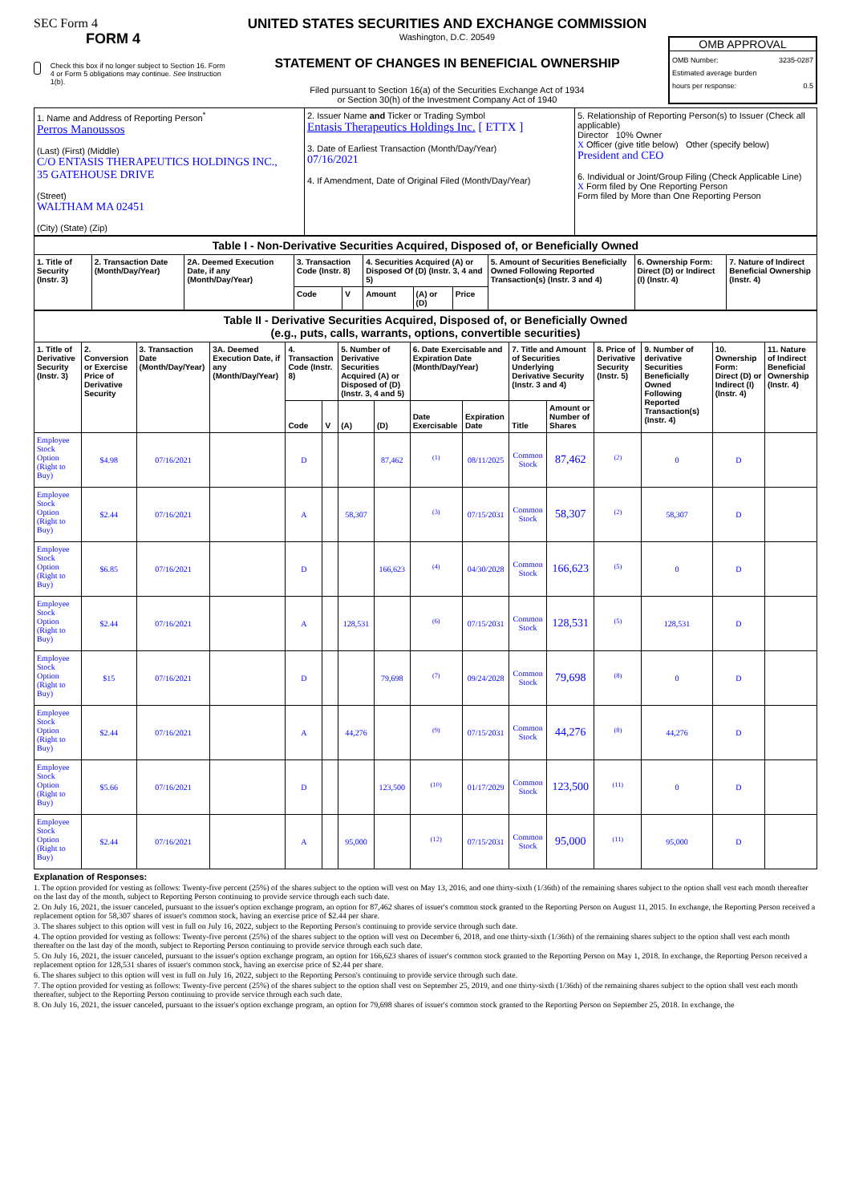SEC Form 4
FORM 4
Check this box if no longer subject to Section 16. Form 4 or Form 5 obligations may continue. See Instruction 1(b).
UNITED STATES SECURITIES AND EXCHANGE COMMISSION
Washington, D.C. 20549
STATEMENT OF CHANGES IN BENEFICIAL OWNERSHIP
Filed pursuant to Section 16(a) of the Securities Exchange Act of 1934
or Section 30(h) of the Investment Company Act of 1940
OMB APPROVAL
OMB Number: 3235-0287
Estimated average burden
hours per response: 0.5
| 1. Name and Address of Reporting Person<sup>*</sup> Perros Manoussos (Last) (First) (Middle) C/O ENTASIS THERAPEUTICS HOLDINGS INC., 35 GATEHOUSE DRIVE (Street) WALTHAM MA 02451 (City) (State) (Zip) | 2. Issuer Name and Ticker or Trading Symbol Entasis Therapeutics Holdings Inc. [ ETTX ] 3. Date of Earliest Transaction (Month/Day/Year) 07/16/2021 4. If Amendment, Date of Original Filed (Month/Day/Year) | 5. Relationship of Reporting Person(s) to Issuer (Check all applicable) Director 10% Owner X Officer (give title below) Other (specify below) President and CEO 6. Individual or Joint/Group Filing (Check Applicable Line) X Form filed by One Reporting Person Form filed by More than One Reporting Person |
| Table I - Non-Derivative Securities Acquired, Disposed of, or Beneficially Owned | | | | | | | | | | |
| --- | --- | --- | --- | --- | --- | --- | --- | --- | --- | --- |
| 1. Title of Security (Instr. 3) | 2. Transaction Date (Month/Day/Year) | 2A. Deemed Execution Date, if any (Month/Day/Year) | 3. Transaction Code (Instr. 8) | | 4. Securities Acquired (A) or Disposed Of (D) (Instr. 3, 4 and 5) | | | 5. Amount of Securities Beneficially Owned Following Reported Transaction(s) (Instr. 3 and 4) | 6. Ownership Form: Direct (D) or Indirect (I) (Instr. 4) | 7. Nature of Indirect Beneficial Ownership (Instr. 4) |
| | | | Code | V | Amount | (A) or (D) | Price | | | |
| Table II - Derivative Securities Acquired, Disposed of, or Beneficially Owned (e.g., puts, calls, warrants, options, convertible securities) | | | | | | | | | | | | | | | |
| --- | --- | --- | --- | --- | --- | --- | --- | --- | --- | --- | --- | --- | --- | --- | --- |
| 1. Title of Derivative Security (Instr. 3) | 2. Conversion or Exercise Price of Derivative Security | 3. Transaction Date (Month/Day/Year) | 3A. Deemed Execution Date, if any (Month/Day/Year) | 4. Transaction Code (Instr. 8) | | 5. Number of Derivative Securities Acquired (A) or Disposed of (D) (Instr. 3, 4 and 5) | | 6. Date Exercisable and Expiration Date (Month/Day/Year) | | 7. Title and Amount of Securities Underlying Derivative Security (Instr. 3 and 4) | | 8. Price of Derivative Security (Instr. 5) | 9. Number of derivative Securities Beneficially Owned Following Reported Transaction(s) (Instr. 4) | 10. Ownership Form: Direct (D) or Indirect (I) (Instr. 4) | 11. Nature of Indirect Beneficial Ownership (Instr. 4) |
| | | | | Code | V | (A) | (D) | Date Exercisable | Expiration Date | Title | Amount or Number of Shares | | | | |
| Employee Stock Option (Right to Buy) | $4.98 | 07/16/2021 | | D | | | 87,462 | <sup>(1)</sup> | 08/11/2025 | Common Stock | 87,462 | <sup>(2)</sup> | 0 | D | |
| Employee Stock Option (Right to Buy) | $2.44 | 07/16/2021 | | A | | 58,307 | | <sup>(3)</sup> | 07/15/2031 | Common Stock | 58,307 | <sup>(2)</sup> | 58,307 | D | |
| Employee Stock Option (Right to Buy) | $6.85 | 07/16/2021 | | D | | | 166,623 | <sup>(4)</sup> | 04/30/2028 | Common Stock | 166,623 | <sup>(5)</sup> | 0 | D | |
| Employee Stock Option (Right to Buy) | $2.44 | 07/16/2021 | | A | | 128,531 | | <sup>(6)</sup> | 07/15/2031 | Common Stock | 128,531 | <sup>(5)</sup> | 128,531 | D | |
| Employee Stock Option (Right to Buy) | $15 | 07/16/2021 | | D | | | 79,698 | <sup>(7)</sup> | 09/24/2028 | Common Stock | 79,698 | <sup>(8)</sup> | 0 | D | |
| Employee Stock Option (Right to Buy) | $2.44 | 07/16/2021 | | A | | 44,276 | | <sup>(9)</sup> | 07/15/2031 | Common Stock | 44,276 | <sup>(8)</sup> | 44,276 | D | |
| Employee Stock Option (Right to Buy) | $5.66 | 07/16/2021 | | D | | | 123,500 | <sup>(10)</sup> | 01/17/2029 | Common Stock | 123,500 | <sup>(11)</sup> | 0 | D | |
| Employee Stock Option (Right to Buy) | $2.44 | 07/16/2021 | | A | | 95,000 | | <sup>(12)</sup> | 07/15/2031 | Common Stock | 95,000 | <sup>(11)</sup> | 95,000 | D | |
Explanation of Responses:
1. The option provided for vesting as follows: Twenty-five percent (25%) of the shares subject to the option will vest on May 13, 2016, and one thirty-sixth (1/36th) of the remaining shares subject to the option shall vest each month thereafter on the last day of the month, subject to Reporting Person continuing to provide service through each such date.
2. On July 16, 2021, the issuer canceled, pursuant to the issuer's option exchange program, an option for 87,462 shares of issuer's common stock granted to the Reporting Person on August 11, 2015. In exchange, the Reporting Person received a replacement option for 58,307 shares of issuer's common stock, having an exercise price of $2.44 per share.
3. The shares subject to this option will vest in full on July 16, 2022, subject to the Reporting Person's continuing to provide service through such date.
4. The option provided for vesting as follows: Twenty-five percent (25%) of the shares subject to the option will vest on December 6, 2018, and one thirty-sixth (1/36th) of the remaining shares subject to the option shall vest each month thereafter on the last day of the month, subject to Reporting Person continuing to provide service through each such date.
5. On July 16, 2021, the issuer canceled, pursuant to the issuer's option exchange program, an option for 166,623 shares of issuer's common stock granted to the Reporting Person on May 1, 2018. In exchange, the Reporting Person received a replacement option for 128,531 shares of issuer's common stock, having an exercise price of $2.44 per share.
6. The shares subject to this option will vest in full on July 16, 2022, subject to the Reporting Person's continuing to provide service through such date.
7. The option provided for vesting as follows: Twenty-five percent (25%) of the shares subject to the option shall vest on September 25, 2019, and one thirty-sixth (1/36th) of the remaining shares subject to the option shall vest each month thereafter, subject to the Reporting Person continuing to provide service through each such date.
8. On July 16, 2021, the issuer canceled, pursuant to the issuer's option exchange program, an option for 79,698 shares of issuer's common stock granted to the Reporting Person on September 25, 2018. In exchange, the